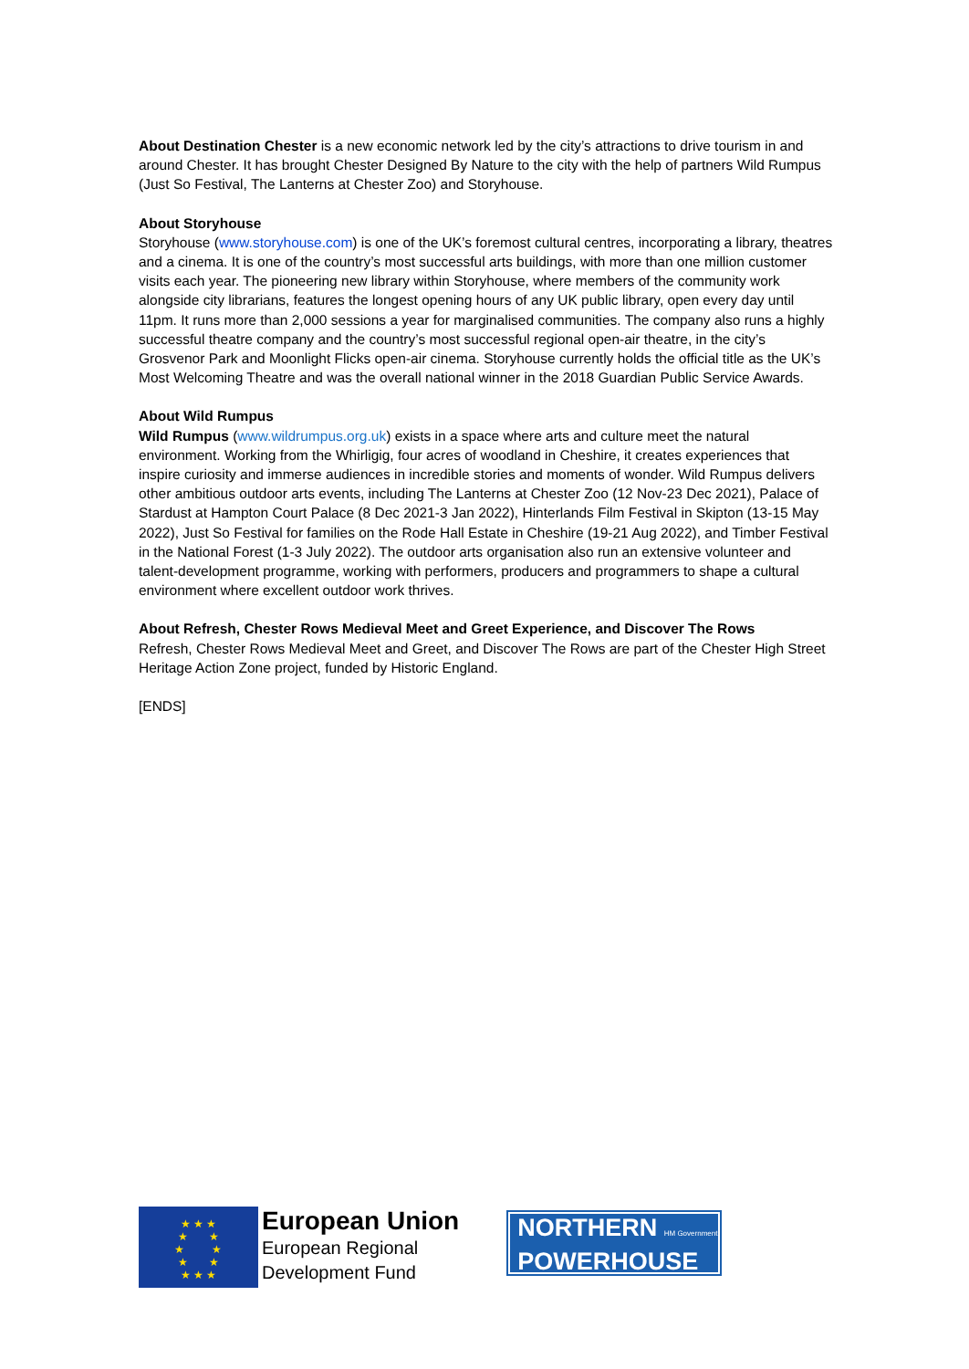About Destination Chester is a new economic network led by the city’s attractions to drive tourism in and around Chester. It has brought Chester Designed By Nature to the city with the help of partners Wild Rumpus (Just So Festival, The Lanterns at Chester Zoo) and Storyhouse.
About Storyhouse
Storyhouse (www.storyhouse.com) is one of the UK’s foremost cultural centres, incorporating a library, theatres and a cinema. It is one of the country’s most successful arts buildings, with more than one million customer visits each year. The pioneering new library within Storyhouse, where members of the community work alongside city librarians, features the longest opening hours of any UK public library, open every day until 11pm. It runs more than 2,000 sessions a year for marginalised communities. The company also runs a highly successful theatre company and the country’s most successful regional open-air theatre, in the city’s Grosvenor Park and Moonlight Flicks open-air cinema. Storyhouse currently holds the official title as the UK’s Most Welcoming Theatre and was the overall national winner in the 2018 Guardian Public Service Awards.
About Wild Rumpus
Wild Rumpus (www.wildrumpus.org.uk) exists in a space where arts and culture meet the natural environment. Working from the Whirligig, four acres of woodland in Cheshire, it creates experiences that inspire curiosity and immerse audiences in incredible stories and moments of wonder. Wild Rumpus delivers other ambitious outdoor arts events, including The Lanterns at Chester Zoo (12 Nov-23 Dec 2021), Palace of Stardust at Hampton Court Palace (8 Dec 2021-3 Jan 2022), Hinterlands Film Festival in Skipton (13-15 May 2022), Just So Festival for families on the Rode Hall Estate in Cheshire (19-21 Aug 2022), and Timber Festival in the National Forest (1-3 July 2022). The outdoor arts organisation also run an extensive volunteer and talent-development programme, working with performers, producers and programmers to shape a cultural environment where excellent outdoor work thrives.
About Refresh, Chester Rows Medieval Meet and Greet Experience, and Discover The Rows
Refresh, Chester Rows Medieval Meet and Greet, and Discover The Rows are part of the Chester High Street Heritage Action Zone project, funded by Historic England.
[ENDS]
★ ★ ★
★ ★
★ ★
★ ★
★ ★ ★
European Union
European Regional
Development Fund
NORTHERN HM Government
POWERHOUSE